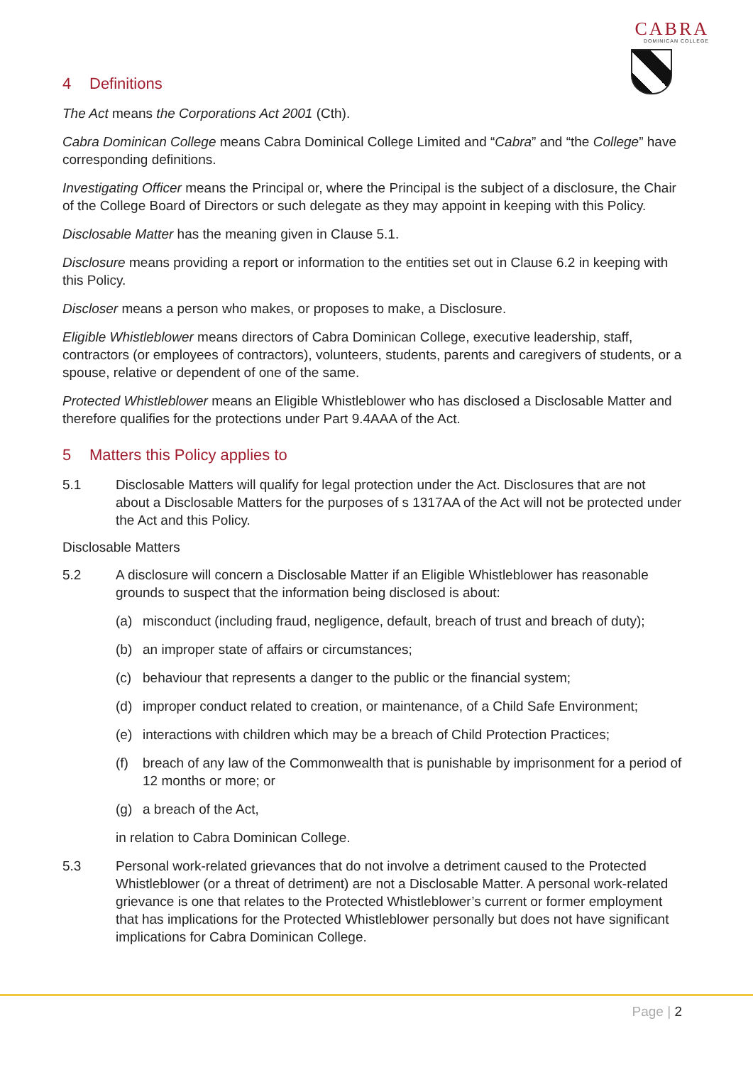CABRA
DOMINICAN COLLEGE
4 Definitions
The Act means the Corporations Act 2001 (Cth).
Cabra Dominican College means Cabra Dominical College Limited and “Cabra” and “the College” have corresponding definitions.
Investigating Officer means the Principal or, where the Principal is the subject of a disclosure, the Chair of the College Board of Directors or such delegate as they may appoint in keeping with this Policy.
Disclosable Matter has the meaning given in Clause 5.1.
Disclosure means providing a report or information to the entities set out in Clause 6.2 in keeping with this Policy.
Discloser means a person who makes, or proposes to make, a Disclosure.
Eligible Whistleblower means directors of Cabra Dominican College, executive leadership, staff, contractors (or employees of contractors), volunteers, students, parents and caregivers of students, or a spouse, relative or dependent of one of the same.
Protected Whistleblower means an Eligible Whistleblower who has disclosed a Disclosable Matter and therefore qualifies for the protections under Part 9.4AAA of the Act.
5 Matters this Policy applies to
5.1 Disclosable Matters will qualify for legal protection under the Act. Disclosures that are not about a Disclosable Matters for the purposes of s 1317AA of the Act will not be protected under the Act and this Policy.
Disclosable Matters
5.2 A disclosure will concern a Disclosable Matter if an Eligible Whistleblower has reasonable grounds to suspect that the information being disclosed is about:
(a) misconduct (including fraud, negligence, default, breach of trust and breach of duty);
(b) an improper state of affairs or circumstances;
(c) behaviour that represents a danger to the public or the financial system;
(d) improper conduct related to creation, or maintenance, of a Child Safe Environment;
(e) interactions with children which may be a breach of Child Protection Practices;
(f) breach of any law of the Commonwealth that is punishable by imprisonment for a period of 12 months or more; or
(g) a breach of the Act,
in relation to Cabra Dominican College.
5.3 Personal work-related grievances that do not involve a detriment caused to the Protected Whistleblower (or a threat of detriment) are not a Disclosable Matter. A personal work-related grievance is one that relates to the Protected Whistleblower’s current or former employment that has implications for the Protected Whistleblower personally but does not have significant implications for Cabra Dominican College.
Page | 2